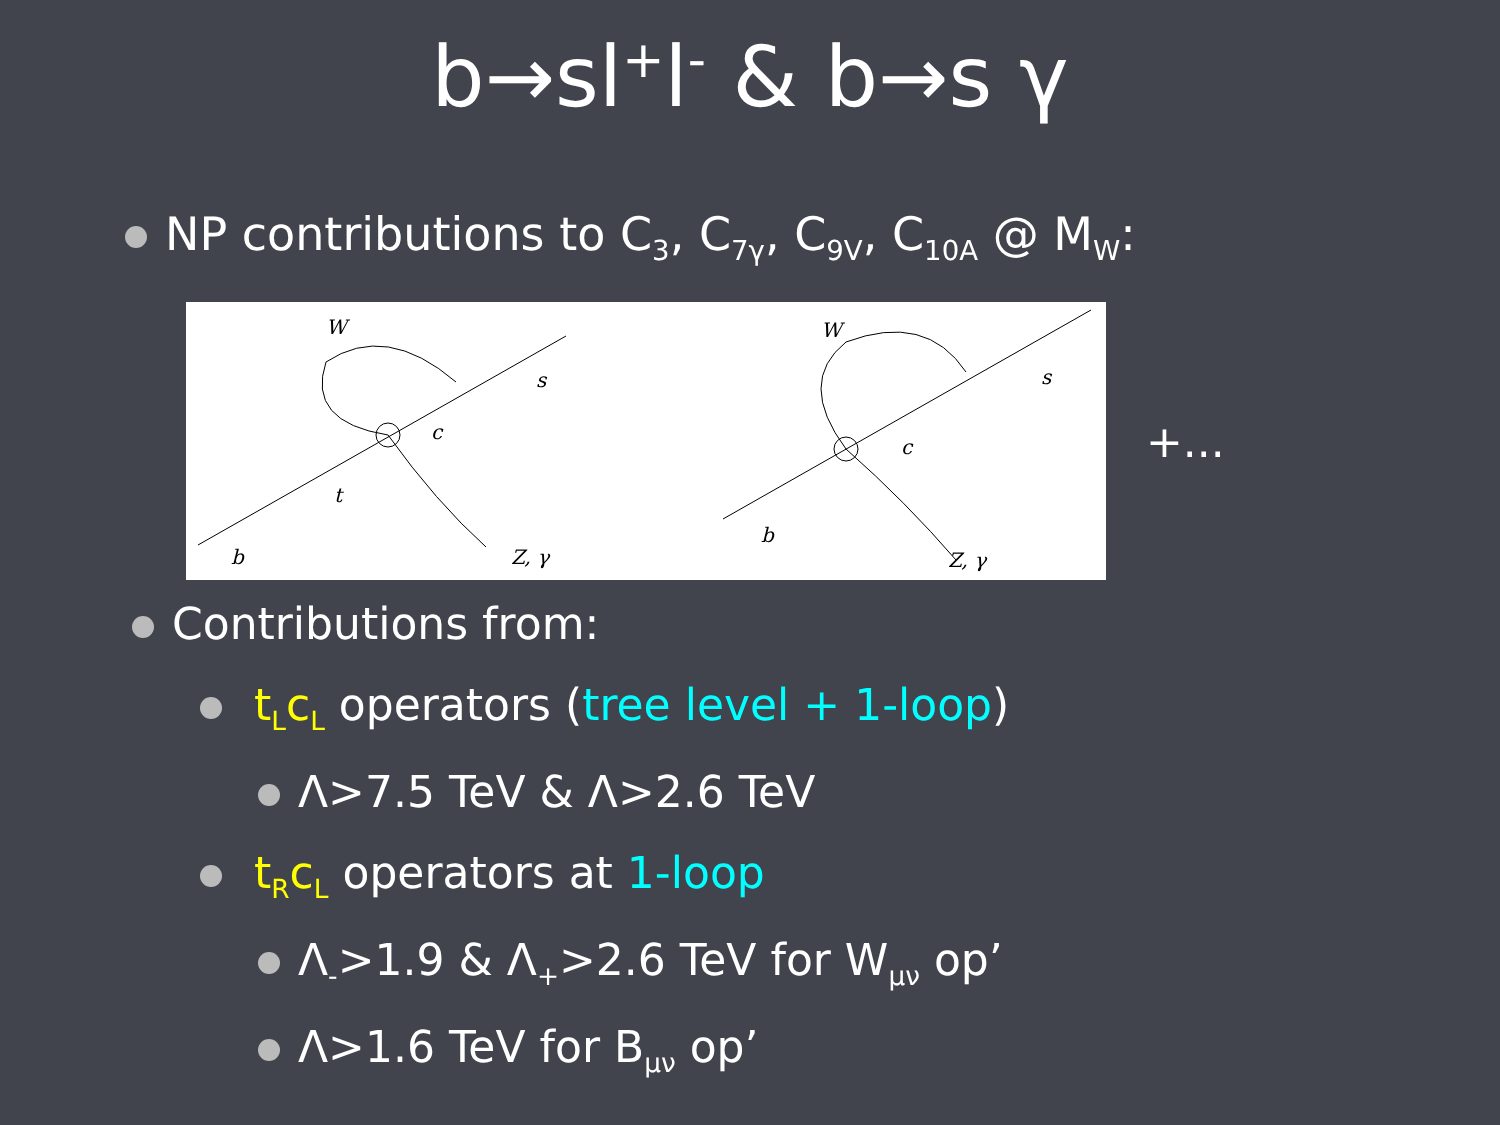b→sl<sup>+</sup>l<sup>-</sup> & b→s γ
NP contributions to C<sub>3</sub>, C<sub>7γ</sub>, C<sub>9V</sub>, C<sub>10A</sub> @ M<sub>W</sub>:
W
s
c
t
b
Z, γ
W
s
c
b
Z, γ
+...
Contributions from:
t<sub>L</sub>c<sub>L</sub> operators (tree level + 1-loop)
Λ>7.5 TeV & Λ>2.6 TeV
t<sub>R</sub>c<sub>L</sub> operators at 1-loop
Λ<sub>-</sub>>1.9 & Λ<sub>+</sub>>2.6 TeV for W<sub>μν</sub> op’
Λ>1.6 TeV for B<sub>μν</sub> op’